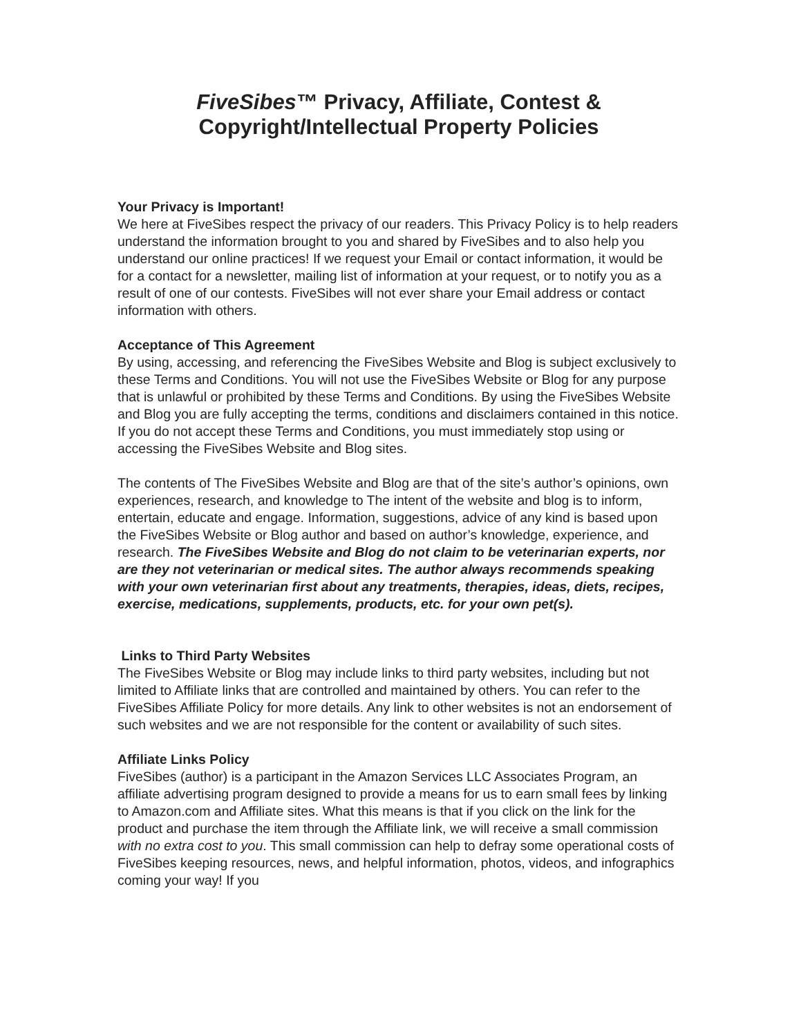FiveSibes™ Privacy, Affiliate, Contest &
Copyright/Intellectual Property Policies
Your Privacy is Important!
We here at FiveSibes respect the privacy of our readers. This Privacy Policy is to help readers understand the information brought to you and shared by FiveSibes and to also help you understand our online practices! If we request your Email or contact information, it would be for a contact for a newsletter, mailing list of information at your request, or to notify you as a result of one of our contests. FiveSibes will not ever share your Email address or contact information with others.
Acceptance of This Agreement
By using, accessing, and referencing the FiveSibes Website and Blog is subject exclusively to these Terms and Conditions. You will not use the FiveSibes Website or Blog for any purpose that is unlawful or prohibited by these Terms and Conditions. By using the FiveSibes Website and Blog you are fully accepting the terms, conditions and disclaimers contained in this notice. If you do not accept these Terms and Conditions, you must immediately stop using or accessing the FiveSibes Website and Blog sites.
The contents of The FiveSibes Website and Blog are that of the site’s author’s opinions, own experiences, research, and knowledge to The intent of the website and blog is to inform, entertain, educate and engage. Information, suggestions, advice of any kind is based upon the FiveSibes Website or Blog author and based on author’s knowledge, experience, and research. The FiveSibes Website and Blog do not claim to be veterinarian experts, nor are they not veterinarian or medical sites. The author always recommends speaking with your own veterinarian first about any treatments, therapies, ideas, diets, recipes, exercise, medications, supplements, products, etc. for your own pet(s).
Links to Third Party Websites
The FiveSibes Website or Blog may include links to third party websites, including but not limited to Affiliate links that are controlled and maintained by others. You can refer to the FiveSibes Affiliate Policy for more details. Any link to other websites is not an endorsement of such websites and we are not responsible for the content or availability of such sites.
Affiliate Links Policy
FiveSibes (author) is a participant in the Amazon Services LLC Associates Program, an affiliate advertising program designed to provide a means for us to earn small fees by linking to Amazon.com and Affiliate sites. What this means is that if you click on the link for the product and purchase the item through the Affiliate link, we will receive a small commission with no extra cost to you. This small commission can help to defray some operational costs of FiveSibes keeping resources, news, and helpful information, photos, videos, and infographics coming your way! If you